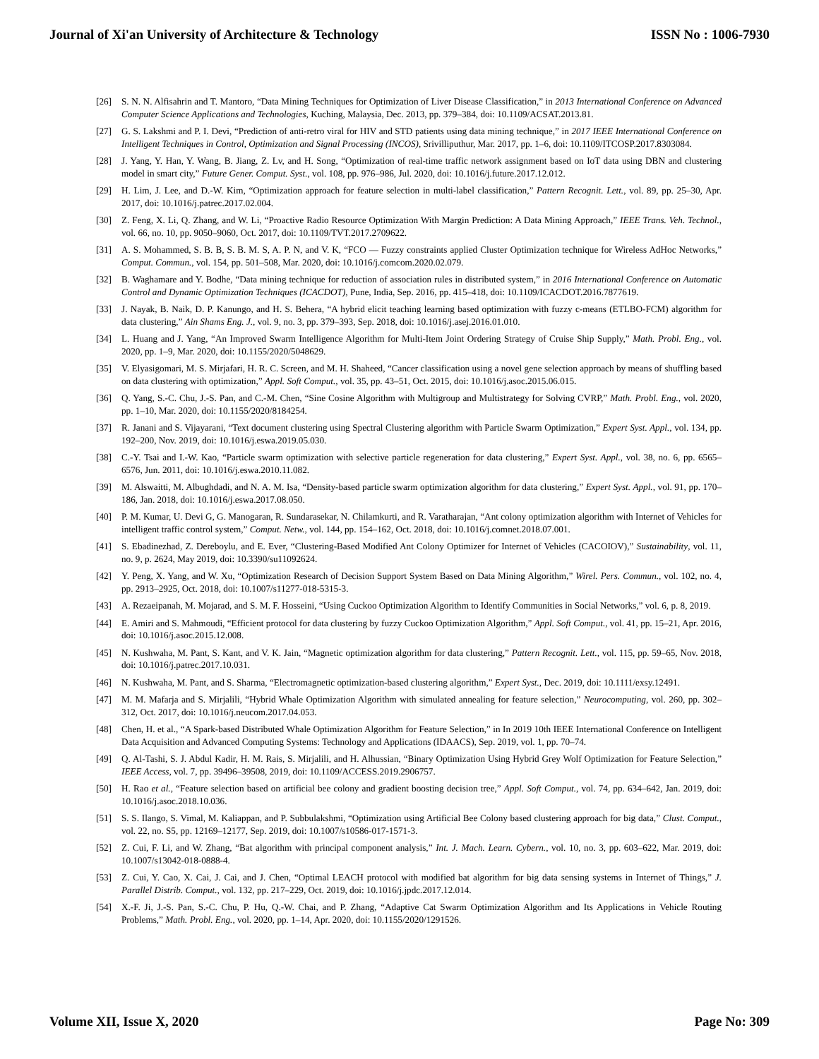Journal of Xi'an University of Architecture & Technology ISSN No : 1006-7930
[26] S. N. N. Alfisahrin and T. Mantoro, “Data Mining Techniques for Optimization of Liver Disease Classification,” in 2013 International Conference on Advanced Computer Science Applications and Technologies, Kuching, Malaysia, Dec. 2013, pp. 379–384, doi: 10.1109/ACSAT.2013.81.
[27] G. S. Lakshmi and P. I. Devi, “Prediction of anti-retro viral for HIV and STD patients using data mining technique,” in 2017 IEEE International Conference on Intelligent Techniques in Control, Optimization and Signal Processing (INCOS), Srivilliputhur, Mar. 2017, pp. 1–6, doi: 10.1109/ITCOSP.2017.8303084.
[28] J. Yang, Y. Han, Y. Wang, B. Jiang, Z. Lv, and H. Song, “Optimization of real-time traffic network assignment based on IoT data using DBN and clustering model in smart city,” Future Gener. Comput. Syst., vol. 108, pp. 976–986, Jul. 2020, doi: 10.1016/j.future.2017.12.012.
[29] H. Lim, J. Lee, and D.-W. Kim, “Optimization approach for feature selection in multi-label classification,” Pattern Recognit. Lett., vol. 89, pp. 25–30, Apr. 2017, doi: 10.1016/j.patrec.2017.02.004.
[30] Z. Feng, X. Li, Q. Zhang, and W. Li, “Proactive Radio Resource Optimization With Margin Prediction: A Data Mining Approach,” IEEE Trans. Veh. Technol., vol. 66, no. 10, pp. 9050–9060, Oct. 2017, doi: 10.1109/TVT.2017.2709622.
[31] A. S. Mohammed, S. B. B, S. B. M. S, A. P. N, and V. K, “FCO — Fuzzy constraints applied Cluster Optimization technique for Wireless AdHoc Networks,” Comput. Commun., vol. 154, pp. 501–508, Mar. 2020, doi: 10.1016/j.comcom.2020.02.079.
[32] B. Waghamare and Y. Bodhe, “Data mining technique for reduction of association rules in distributed system,” in 2016 International Conference on Automatic Control and Dynamic Optimization Techniques (ICACDOT), Pune, India, Sep. 2016, pp. 415–418, doi: 10.1109/ICACDOT.2016.7877619.
[33] J. Nayak, B. Naik, D. P. Kanungo, and H. S. Behera, “A hybrid elicit teaching learning based optimization with fuzzy c-means (ETLBO-FCM) algorithm for data clustering,” Ain Shams Eng. J., vol. 9, no. 3, pp. 379–393, Sep. 2018, doi: 10.1016/j.asej.2016.01.010.
[34] L. Huang and J. Yang, “An Improved Swarm Intelligence Algorithm for Multi-Item Joint Ordering Strategy of Cruise Ship Supply,” Math. Probl. Eng., vol. 2020, pp. 1–9, Mar. 2020, doi: 10.1155/2020/5048629.
[35] V. Elyasigomari, M. S. Mirjafari, H. R. C. Screen, and M. H. Shaheed, “Cancer classification using a novel gene selection approach by means of shuffling based on data clustering with optimization,” Appl. Soft Comput., vol. 35, pp. 43–51, Oct. 2015, doi: 10.1016/j.asoc.2015.06.015.
[36] Q. Yang, S.-C. Chu, J.-S. Pan, and C.-M. Chen, “Sine Cosine Algorithm with Multigroup and Multistrategy for Solving CVRP,” Math. Probl. Eng., vol. 2020, pp. 1–10, Mar. 2020, doi: 10.1155/2020/8184254.
[37] R. Janani and S. Vijayarani, “Text document clustering using Spectral Clustering algorithm with Particle Swarm Optimization,” Expert Syst. Appl., vol. 134, pp. 192–200, Nov. 2019, doi: 10.1016/j.eswa.2019.05.030.
[38] C.-Y. Tsai and I.-W. Kao, “Particle swarm optimization with selective particle regeneration for data clustering,” Expert Syst. Appl., vol. 38, no. 6, pp. 6565–6576, Jun. 2011, doi: 10.1016/j.eswa.2010.11.082.
[39] M. Alswaitti, M. Albughdadi, and N. A. M. Isa, “Density-based particle swarm optimization algorithm for data clustering,” Expert Syst. Appl., vol. 91, pp. 170–186, Jan. 2018, doi: 10.1016/j.eswa.2017.08.050.
[40] P. M. Kumar, U. Devi G, G. Manogaran, R. Sundarasekar, N. Chilamkurti, and R. Varatharajan, “Ant colony optimization algorithm with Internet of Vehicles for intelligent traffic control system,” Comput. Netw., vol. 144, pp. 154–162, Oct. 2018, doi: 10.1016/j.comnet.2018.07.001.
[41] S. Ebadinezhad, Z. Dereboylu, and E. Ever, “Clustering-Based Modified Ant Colony Optimizer for Internet of Vehicles (CACOIOV),” Sustainability, vol. 11, no. 9, p. 2624, May 2019, doi: 10.3390/su11092624.
[42] Y. Peng, X. Yang, and W. Xu, “Optimization Research of Decision Support System Based on Data Mining Algorithm,” Wirel. Pers. Commun., vol. 102, no. 4, pp. 2913–2925, Oct. 2018, doi: 10.1007/s11277-018-5315-3.
[43] A. Rezaeipanah, M. Mojarad, and S. M. F. Hosseini, “Using Cuckoo Optimization Algorithm to Identify Communities in Social Networks,” vol. 6, p. 8, 2019.
[44] E. Amiri and S. Mahmoudi, “Efficient protocol for data clustering by fuzzy Cuckoo Optimization Algorithm,” Appl. Soft Comput., vol. 41, pp. 15–21, Apr. 2016, doi: 10.1016/j.asoc.2015.12.008.
[45] N. Kushwaha, M. Pant, S. Kant, and V. K. Jain, “Magnetic optimization algorithm for data clustering,” Pattern Recognit. Lett., vol. 115, pp. 59–65, Nov. 2018, doi: 10.1016/j.patrec.2017.10.031.
[46] N. Kushwaha, M. Pant, and S. Sharma, “Electromagnetic optimization-based clustering algorithm,” Expert Syst., Dec. 2019, doi: 10.1111/exsy.12491.
[47] M. M. Mafarja and S. Mirjalili, “Hybrid Whale Optimization Algorithm with simulated annealing for feature selection,” Neurocomputing, vol. 260, pp. 302–312, Oct. 2017, doi: 10.1016/j.neucom.2017.04.053.
[48] Chen, H. et al., “A Spark-based Distributed Whale Optimization Algorithm for Feature Selection,” in In 2019 10th IEEE International Conference on Intelligent Data Acquisition and Advanced Computing Systems: Technology and Applications (IDAACS), Sep. 2019, vol. 1, pp. 70–74.
[49] Q. Al-Tashi, S. J. Abdul Kadir, H. M. Rais, S. Mirjalili, and H. Alhussian, “Binary Optimization Using Hybrid Grey Wolf Optimization for Feature Selection,” IEEE Access, vol. 7, pp. 39496–39508, 2019, doi: 10.1109/ACCESS.2019.2906757.
[50] H. Rao et al., “Feature selection based on artificial bee colony and gradient boosting decision tree,” Appl. Soft Comput., vol. 74, pp. 634–642, Jan. 2019, doi: 10.1016/j.asoc.2018.10.036.
[51] S. S. Ilango, S. Vimal, M. Kaliappan, and P. Subbulakshmi, “Optimization using Artificial Bee Colony based clustering approach for big data,” Clust. Comput., vol. 22, no. S5, pp. 12169–12177, Sep. 2019, doi: 10.1007/s10586-017-1571-3.
[52] Z. Cui, F. Li, and W. Zhang, “Bat algorithm with principal component analysis,” Int. J. Mach. Learn. Cybern., vol. 10, no. 3, pp. 603–622, Mar. 2019, doi: 10.1007/s13042-018-0888-4.
[53] Z. Cui, Y. Cao, X. Cai, J. Cai, and J. Chen, “Optimal LEACH protocol with modified bat algorithm for big data sensing systems in Internet of Things,” J. Parallel Distrib. Comput., vol. 132, pp. 217–229, Oct. 2019, doi: 10.1016/j.jpdc.2017.12.014.
[54] X.-F. Ji, J.-S. Pan, S.-C. Chu, P. Hu, Q.-W. Chai, and P. Zhang, “Adaptive Cat Swarm Optimization Algorithm and Its Applications in Vehicle Routing Problems,” Math. Probl. Eng., vol. 2020, pp. 1–14, Apr. 2020, doi: 10.1155/2020/1291526.
Volume XII, Issue X, 2020 Page No: 309